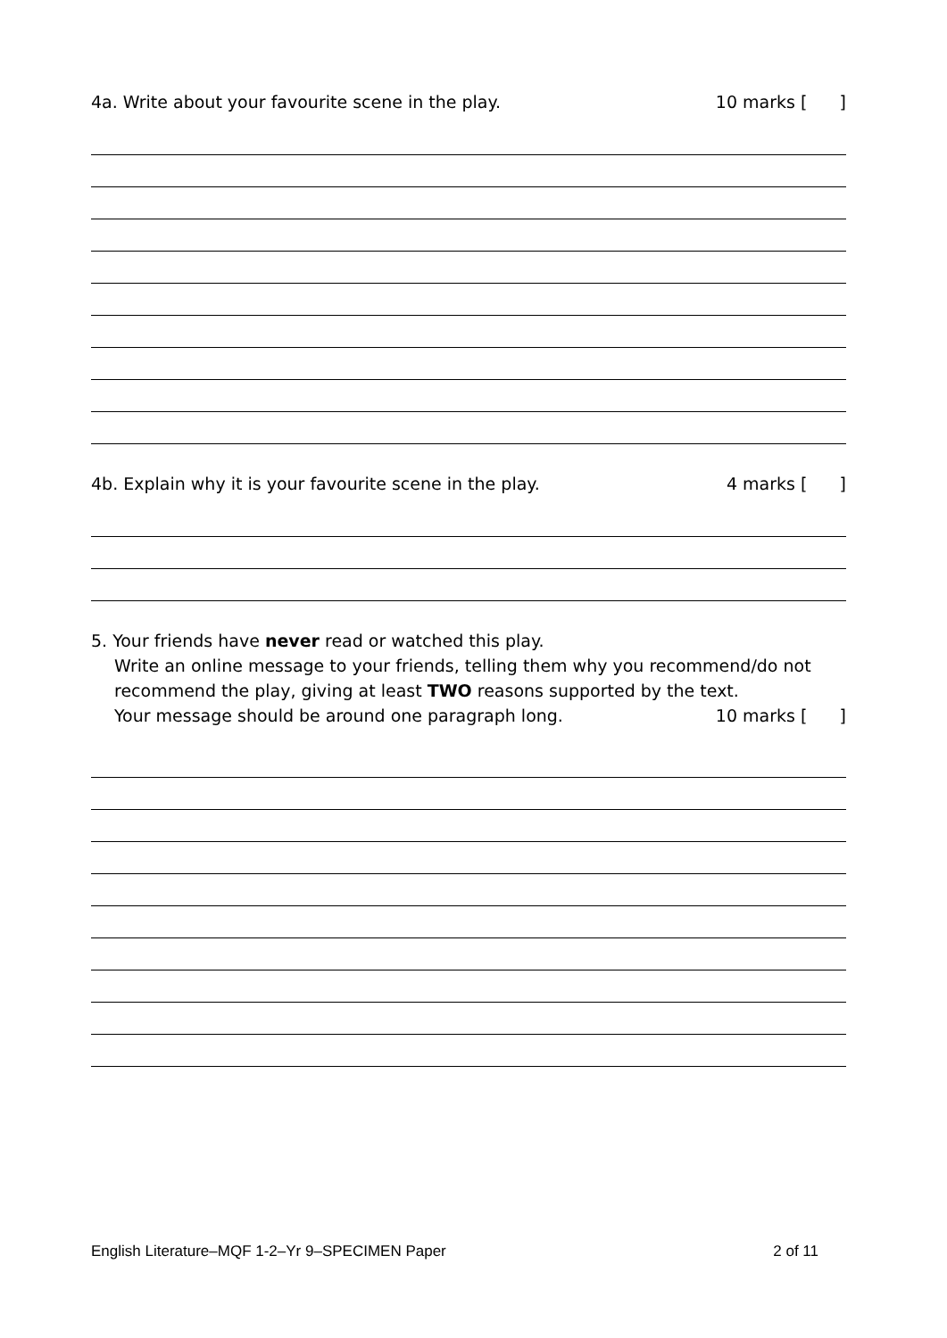4a. Write about your favourite scene in the play. 10 marks [ ]
4b. Explain why it is your favourite scene in the play. 4 marks [ ]
5. Your friends have never read or watched this play.
Write an online message to your friends, telling them why you recommend/do not recommend the play, giving at least TWO reasons supported by the text.
Your message should be around one paragraph long. 10 marks [ ]
English Literature–MQF 1-2–Yr 9–SPECIMEN Paper 2 of 11